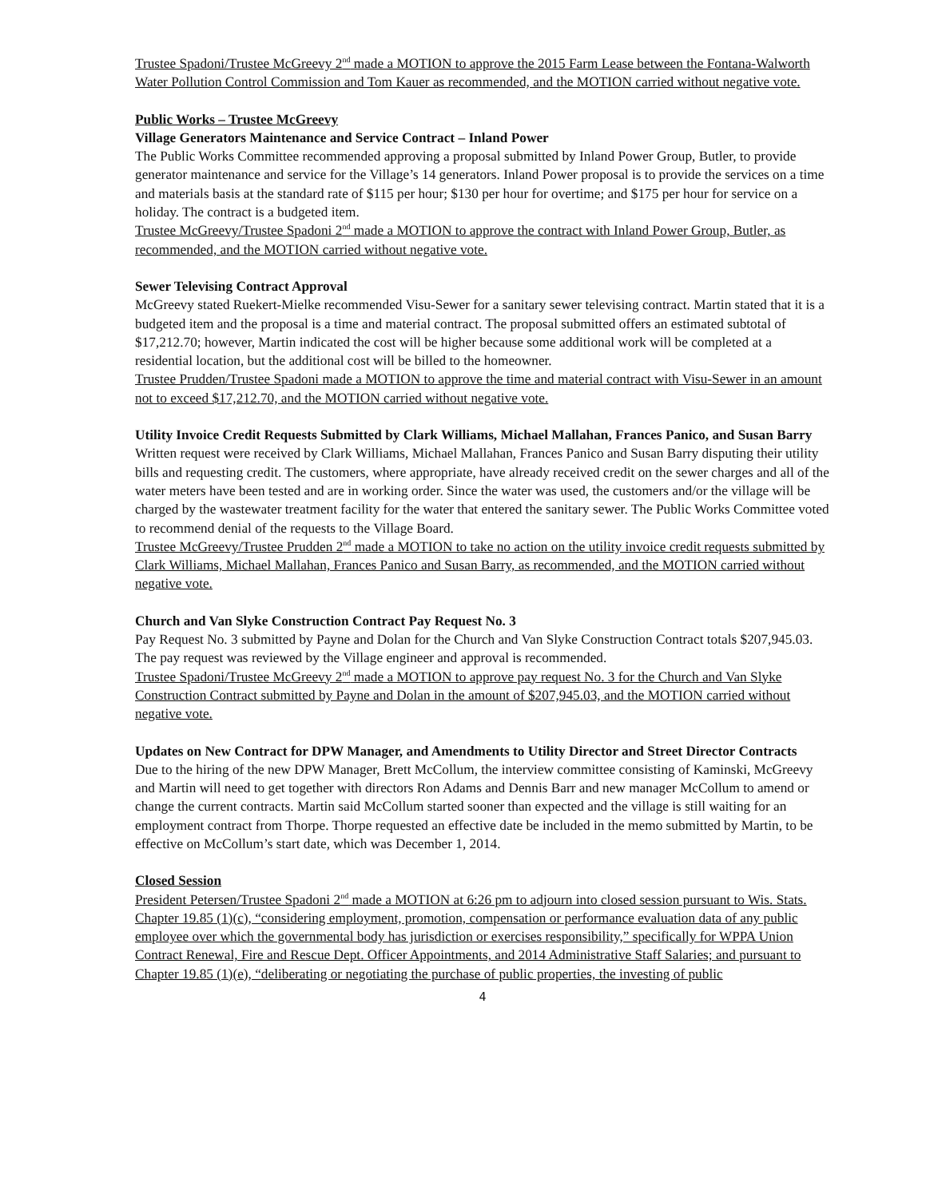Trustee Spadoni/Trustee McGreevy 2<sup>nd</sup> made a MOTION to approve the 2015 Farm Lease between the Fontana-Walworth Water Pollution Control Commission and Tom Kauer as recommended, and the MOTION carried without negative vote.
Public Works – Trustee McGreevy
Village Generators Maintenance and Service Contract – Inland Power
The Public Works Committee recommended approving a proposal submitted by Inland Power Group, Butler, to provide generator maintenance and service for the Village’s 14 generators. Inland Power proposal is to provide the services on a time and materials basis at the standard rate of $115 per hour; $130 per hour for overtime; and $175 per hour for service on a holiday. The contract is a budgeted item.
Trustee McGreevy/Trustee Spadoni 2<sup>nd</sup> made a MOTION to approve the contract with Inland Power Group, Butler, as recommended, and the MOTION carried without negative vote.
Sewer Televising Contract Approval
McGreevy stated Ruekert-Mielke recommended Visu-Sewer for a sanitary sewer televising contract. Martin stated that it is a budgeted item and the proposal is a time and material contract. The proposal submitted offers an estimated subtotal of $17,212.70; however, Martin indicated the cost will be higher because some additional work will be completed at a residential location, but the additional cost will be billed to the homeowner.
Trustee Prudden/Trustee Spadoni made a MOTION to approve the time and material contract with Visu-Sewer in an amount not to exceed $17,212.70, and the MOTION carried without negative vote.
Utility Invoice Credit Requests Submitted by Clark Williams, Michael Mallahan, Frances Panico, and Susan Barry
Written request were received by Clark Williams, Michael Mallahan, Frances Panico and Susan Barry disputing their utility bills and requesting credit. The customers, where appropriate, have already received credit on the sewer charges and all of the water meters have been tested and are in working order. Since the water was used, the customers and/or the village will be charged by the wastewater treatment facility for the water that entered the sanitary sewer. The Public Works Committee voted to recommend denial of the requests to the Village Board.
Trustee McGreevy/Trustee Prudden 2<sup>nd</sup> made a MOTION to take no action on the utility invoice credit requests submitted by Clark Williams, Michael Mallahan, Frances Panico and Susan Barry, as recommended, and the MOTION carried without negative vote.
Church and Van Slyke Construction Contract Pay Request No. 3
Pay Request No. 3 submitted by Payne and Dolan for the Church and Van Slyke Construction Contract totals $207,945.03. The pay request was reviewed by the Village engineer and approval is recommended.
Trustee Spadoni/Trustee McGreevy 2<sup>nd</sup> made a MOTION to approve pay request No. 3 for the Church and Van Slyke Construction Contract submitted by Payne and Dolan in the amount of $207,945.03, and the MOTION carried without negative vote.
Updates on New Contract for DPW Manager, and Amendments to Utility Director and Street Director Contracts
Due to the hiring of the new DPW Manager, Brett McCollum, the interview committee consisting of Kaminski, McGreevy and Martin will need to get together with directors Ron Adams and Dennis Barr and new manager McCollum to amend or change the current contracts. Martin said McCollum started sooner than expected and the village is still waiting for an employment contract from Thorpe. Thorpe requested an effective date be included in the memo submitted by Martin, to be effective on McCollum’s start date, which was December 1, 2014.
Closed Session
President Petersen/Trustee Spadoni 2<sup>nd</sup> made a MOTION at 6:26 pm to adjourn into closed session pursuant to Wis. Stats. Chapter 19.85 (1)(c), “considering employment, promotion, compensation or performance evaluation data of any public employee over which the governmental body has jurisdiction or exercises responsibility,” specifically for WPPA Union Contract Renewal, Fire and Rescue Dept. Officer Appointments, and 2014 Administrative Staff Salaries; and pursuant to Chapter 19.85 (1)(e), “deliberating or negotiating the purchase of public properties, the investing of public
4